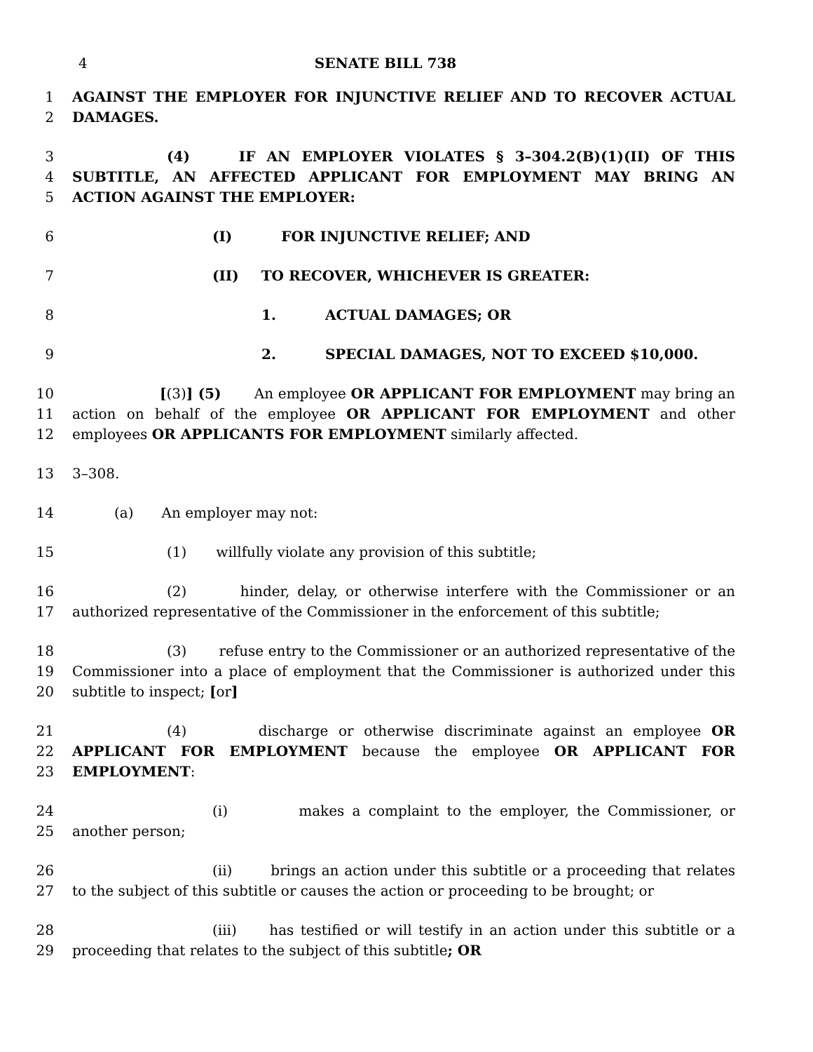4 SENATE BILL 738
1
2
AGAINST THE EMPLOYER FOR INJUNCTIVE RELIEF AND TO RECOVER ACTUAL DAMAGES.
3
4
5
(4) IF AN EMPLOYER VIOLATES § 3–304.2(B)(1)(II) OF THIS SUBTITLE, AN AFFECTED APPLICANT FOR EMPLOYMENT MAY BRING AN ACTION AGAINST THE EMPLOYER:
6 (I) FOR INJUNCTIVE RELIEF; AND
7 (II) TO RECOVER, WHICHEVER IS GREATER:
8 1. ACTUAL DAMAGES; OR
9 2. SPECIAL DAMAGES, NOT TO EXCEED $10,000.
10
11
12
[(3)] (5) An employee OR APPLICANT FOR EMPLOYMENT may bring an action on behalf of the employee OR APPLICANT FOR EMPLOYMENT and other employees OR APPLICANTS FOR EMPLOYMENT similarly affected.
13 3–308.
14 (a) An employer may not:
15 (1) willfully violate any provision of this subtitle;
16
17
(2) hinder, delay, or otherwise interfere with the Commissioner or an authorized representative of the Commissioner in the enforcement of this subtitle;
18
19
20
(3) refuse entry to the Commissioner or an authorized representative of the Commissioner into a place of employment that the Commissioner is authorized under this subtitle to inspect; [or]
21
22
23
(4) discharge or otherwise discriminate against an employee OR APPLICANT FOR EMPLOYMENT because the employee OR APPLICANT FOR EMPLOYMENT:
24
25
(i) makes a complaint to the employer, the Commissioner, or another person;
26
27
(ii) brings an action under this subtitle or a proceeding that relates to the subject of this subtitle or causes the action or proceeding to be brought; or
28
29
(iii) has testified or will testify in an action under this subtitle or a proceeding that relates to the subject of this subtitle; OR